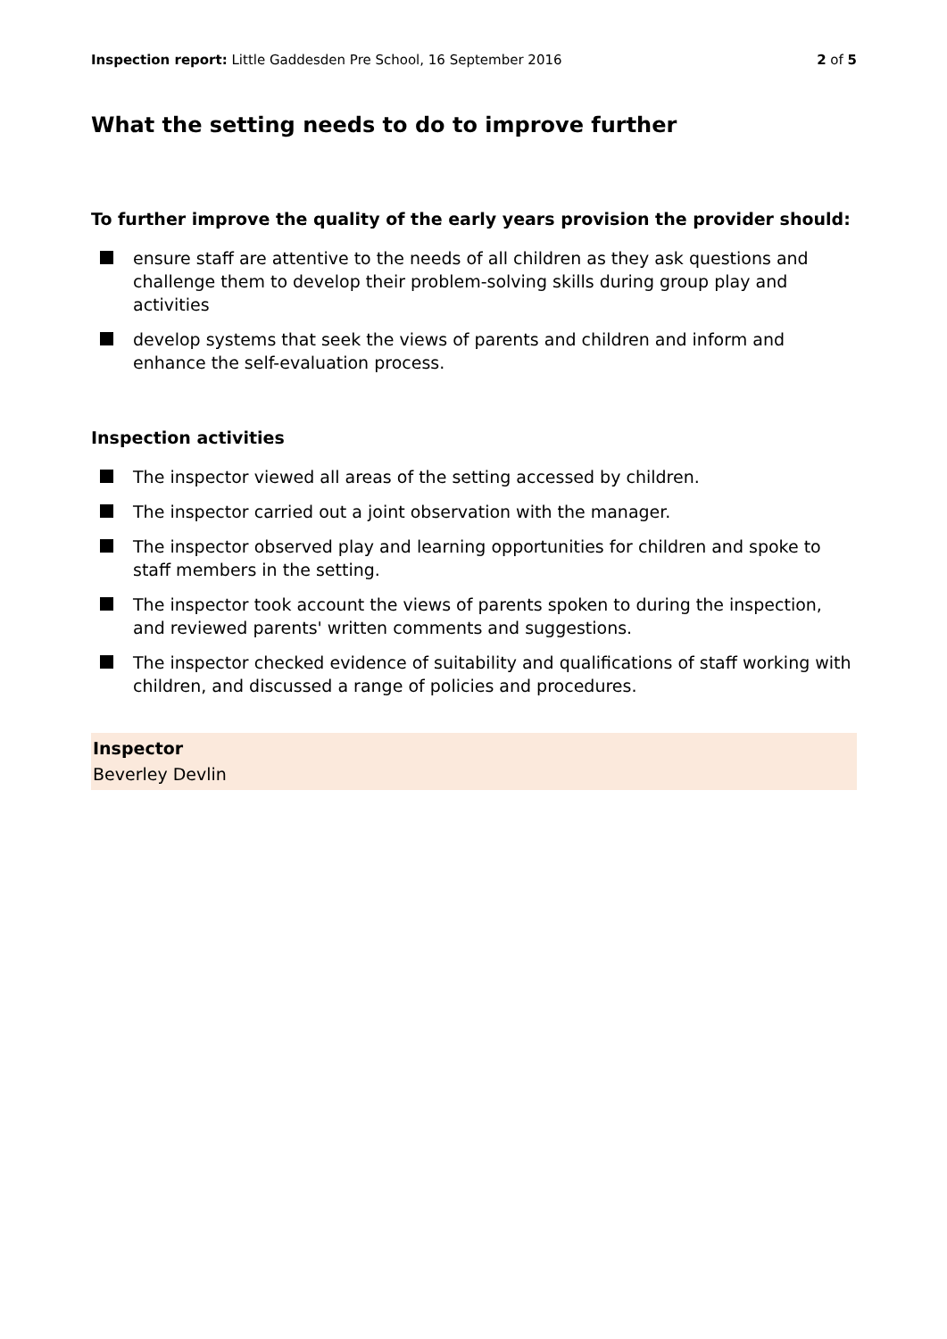Inspection report: Little Gaddesden Pre School, 16 September 2016 2 of 5
What the setting needs to do to improve further
To further improve the quality of the early years provision the provider should:
ensure staff are attentive to the needs of all children as they ask questions and challenge them to develop their problem-solving skills during group play and activities
develop systems that seek the views of parents and children and inform and enhance the self-evaluation process.
Inspection activities
The inspector viewed all areas of the setting accessed by children.
The inspector carried out a joint observation with the manager.
The inspector observed play and learning opportunities for children and spoke to staff members in the setting.
The inspector took account the views of parents spoken to during the inspection, and reviewed parents' written comments and suggestions.
The inspector checked evidence of suitability and qualifications of staff working with children, and discussed a range of policies and procedures.
Inspector
Beverley Devlin